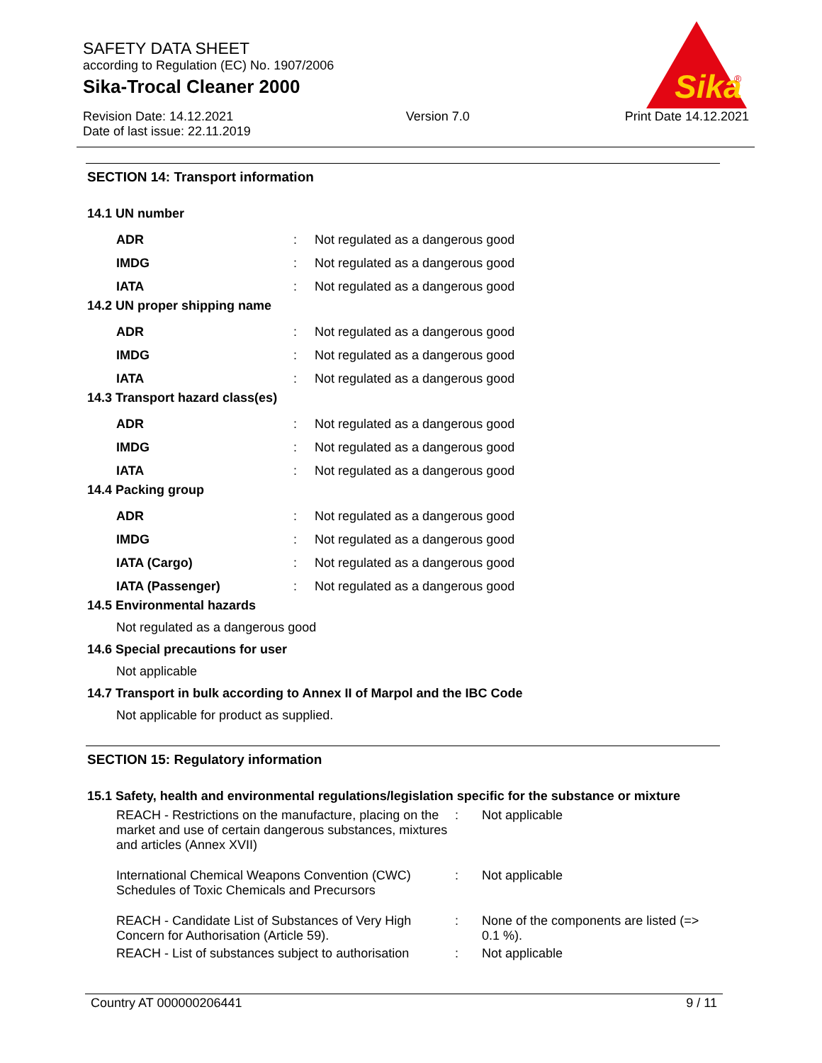SAFETY DATA SHEET
according to Regulation (EC) No. 1907/2006
Sika-Trocal Cleaner 2000
Revision Date: 14.12.2021
Date of last issue: 22.11.2019
Version 7.0 Print Date 14.12.2021
Sika
®
SECTION 14: Transport information
14.1 UN number
| ADR | : | Not regulated as a dangerous good |
| IMDG | : | Not regulated as a dangerous good |
| IATA | : | Not regulated as a dangerous good |
14.2 UN proper shipping name
| ADR | : | Not regulated as a dangerous good |
| IMDG | : | Not regulated as a dangerous good |
| IATA | : | Not regulated as a dangerous good |
14.3 Transport hazard class(es)
| ADR | : | Not regulated as a dangerous good |
| IMDG | : | Not regulated as a dangerous good |
| IATA | : | Not regulated as a dangerous good |
14.4 Packing group
| ADR | : | Not regulated as a dangerous good |
| IMDG | : | Not regulated as a dangerous good |
| IATA (Cargo) | : | Not regulated as a dangerous good |
| IATA (Passenger) | : | Not regulated as a dangerous good |
14.5 Environmental hazards
Not regulated as a dangerous good
14.6 Special precautions for user
Not applicable
14.7 Transport in bulk according to Annex II of Marpol and the IBC Code
Not applicable for product as supplied.
SECTION 15: Regulatory information
15.1 Safety, health and environmental regulations/legislation specific for the substance or mixture
| REACH - Restrictions on the manufacture, placing on the market and use of certain dangerous substances, mixtures and articles (Annex XVII) | : | Not applicable |
| International Chemical Weapons Convention (CWC) Schedules of Toxic Chemicals and Precursors | : | Not applicable |
| REACH - Candidate List of Substances of Very High Concern for Authorisation (Article 59). | : | None of the components are listed (=> 0.1 %). |
| REACH - List of substances subject to authorisation | : | Not applicable |
Country AT 000000206441 9 / 11